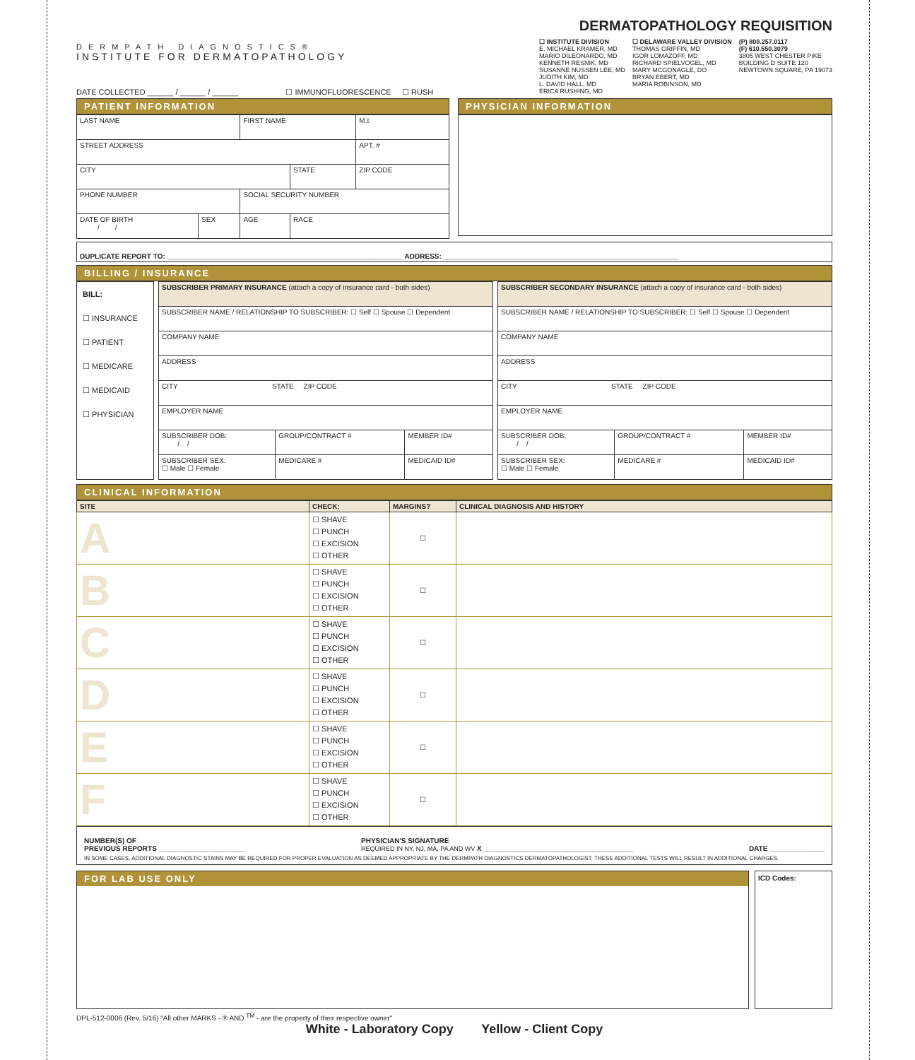DERMPATH DIAGNOSTICS®
INSTITUTE FOR DERMATOPATHOLOGY
DERMATOPATHOLOGY REQUISITION
☐ INSTITUTE DIVISION
E. MICHAEL KRAMER, MD
MARIO DILEONARDO, MD
KENNETH RESNIK, MD
SUSANNE NUSSEN LEE, MD
JUDITH KIM, MD
L. DAVID HALL, MD
ERICA RUSHING, MD
☐ DELAWARE VALLEY DIVISION
THOMAS GRIFFIN, MD
IGOR LOMAZOFF, MD
RICHARD SPIELVOGEL, MD
MARY MCGONAGLE, DO
BRYAN EBERT, MD
MARIA ROBINSON, MD
(P) 800.257.0117
(F) 610.550.3079
3805 WEST CHESTER PIKE
BUILDING D SUITE 120
NEWTOWN SQUARE, PA 19073
DATE COLLECTED ______ / ______ / ______ ☐ IMMUNOFLUORESCENCE ☐ RUSH
PATIENT INFORMATION
| LAST NAME | | FIRST NAME | | | M.I. |
| STREET ADDRESS | | | | | APT. # |
| CITY | | | STATE | ZIP CODE | |
| PHONE NUMBER | | SOCIAL SECURITY NUMBER | | | |
| DATE OF BIRTH / / | SEX | AGE | RACE | | |
PHYSICIAN INFORMATION
DUPLICATE REPORT TO: ____________________________________________________________ ADDRESS: ____________________________________________________________
BILLING / INSURANCE
BILL:
☐ INSURANCE
☐ PATIENT
☐ MEDICARE
☐ MEDICAID
☐ PHYSICIAN
| SUBSCRIBER PRIMARY INSURANCE (attach a copy of insurance card - both sides) | | |
| SUBSCRIBER NAME / RELATIONSHIP TO SUBSCRIBER: ☐ Self ☐ Spouse ☐ Dependent | | |
| COMPANY NAME | | |
| ADDRESS | | |
| CITY STATE ZIP CODE | | |
| EMPLOYER NAME | | |
| SUBSCRIBER DOB: / / | GROUP/CONTRACT # | MEMBER ID# |
| SUBSCRIBER SEX: ☐ Male ☐ Female | MEDICARE # | MEDICAID ID# |
| SUBSCRIBER SECONDARY INSURANCE (attach a copy of insurance card - both sides) | | |
| SUBSCRIBER NAME / RELATIONSHIP TO SUBSCRIBER: ☐ Self ☐ Spouse ☐ Dependent | | |
| COMPANY NAME | | |
| ADDRESS | | |
| CITY STATE ZIP CODE | | |
| EMPLOYER NAME | | |
| SUBSCRIBER DOB: / / | GROUP/CONTRACT # | MEMBER ID# |
| SUBSCRIBER SEX: ☐ Male ☐ Female | MEDICARE # | MEDICAID ID# |
CLINICAL INFORMATION
| SITE | CHECK: | MARGINS? | CLINICAL DIAGNOSIS AND HISTORY |
| --- | --- | --- | --- |
| A | ☐ SHAVE ☐ PUNCH ☐ EXCISION ☐ OTHER | ☐ | |
| B | ☐ SHAVE ☐ PUNCH ☐ EXCISION ☐ OTHER | ☐ | |
| C | ☐ SHAVE ☐ PUNCH ☐ EXCISION ☐ OTHER | ☐ | |
| D | ☐ SHAVE ☐ PUNCH ☐ EXCISION ☐ OTHER | ☐ | |
| E | ☐ SHAVE ☐ PUNCH ☐ EXCISION ☐ OTHER | ☐ | |
| F | ☐ SHAVE ☐ PUNCH ☐ EXCISION ☐ OTHER | ☐ | |
NUMBER(S) OF
PREVIOUS REPORTS ______________________ PHYSICIAN'S SIGNATURE
REQUIRED IN NY, NJ, MA, PA AND WV X ______________________________________
DATE ______________
IN SOME CASES, ADDITIONAL DIAGNOSTIC STAINS MAY BE REQUIRED FOR PROPER EVALUATION AS DEEMED APPROPRIATE BY THE DERMPATH DIAGNOSTICS DERMATOPATHOLOGIST. THESE ADDITIONAL TESTS WILL RESULT IN ADDITIONAL CHARGES.
FOR LAB USE ONLY
ICD Codes:
DPL-512-0006 (Rev. 5/16) "All other MARKS - ® AND <sup>TM</sup> - are the property of their respective owner"
White - Laboratory Copy Yellow - Client Copy